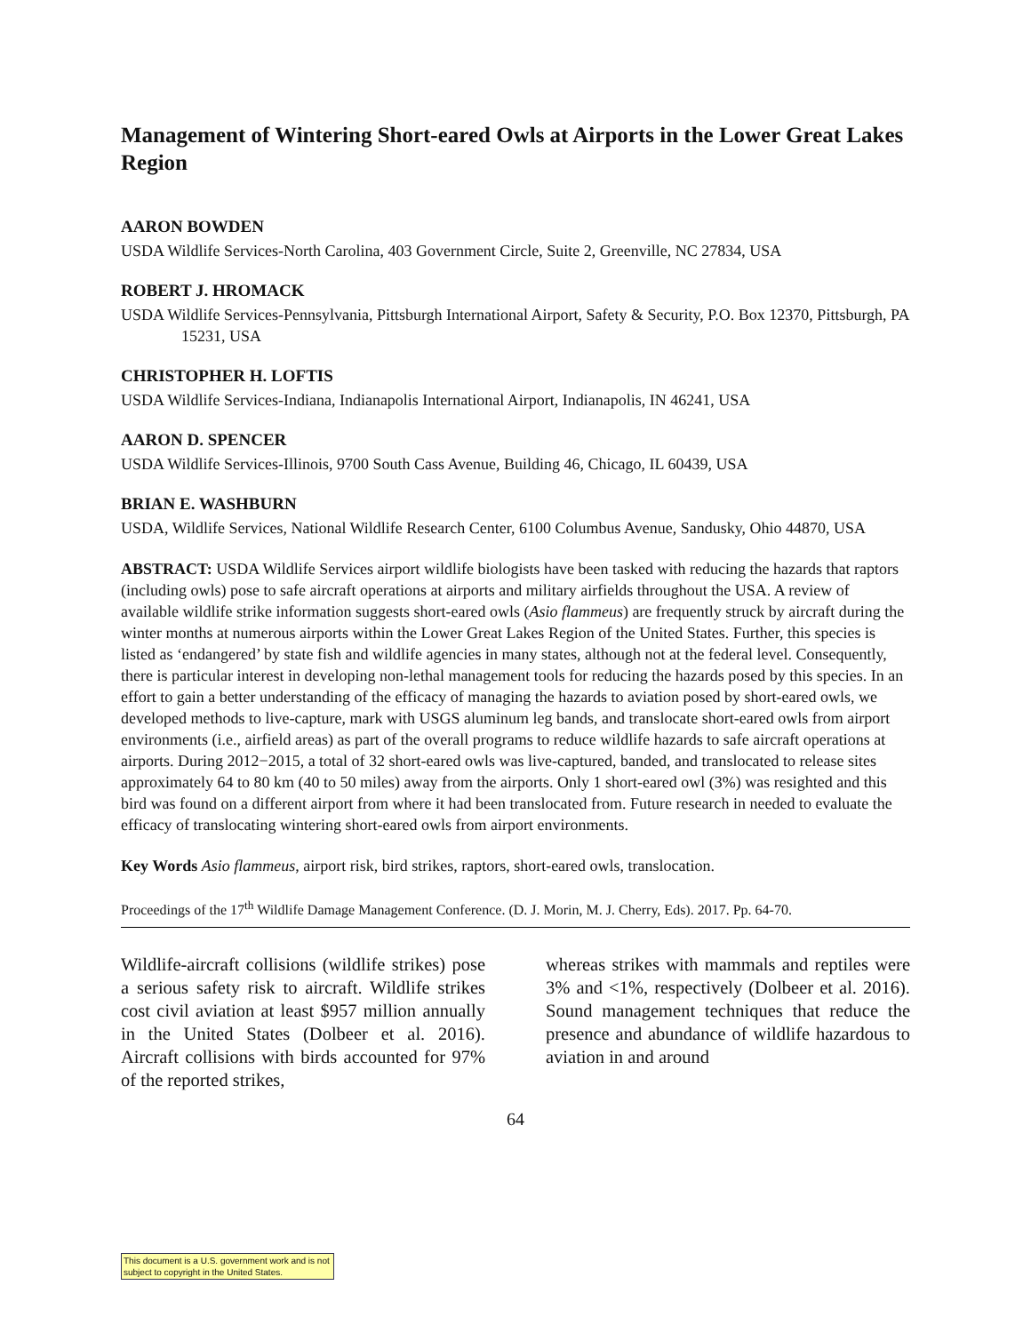Management of Wintering Short-eared Owls at Airports in the Lower Great Lakes Region
AARON BOWDEN
USDA Wildlife Services-North Carolina, 403 Government Circle, Suite 2, Greenville, NC 27834, USA
ROBERT J. HROMACK
USDA Wildlife Services-Pennsylvania, Pittsburgh International Airport, Safety & Security, P.O. Box 12370, Pittsburgh, PA 15231, USA
CHRISTOPHER H. LOFTIS
USDA Wildlife Services-Indiana, Indianapolis International Airport, Indianapolis, IN 46241, USA
AARON D. SPENCER
USDA Wildlife Services-Illinois, 9700 South Cass Avenue, Building 46, Chicago, IL 60439, USA
BRIAN E. WASHBURN
USDA, Wildlife Services, National Wildlife Research Center, 6100 Columbus Avenue, Sandusky, Ohio 44870, USA
ABSTRACT: USDA Wildlife Services airport wildlife biologists have been tasked with reducing the hazards that raptors (including owls) pose to safe aircraft operations at airports and military airfields throughout the USA. A review of available wildlife strike information suggests short-eared owls (Asio flammeus) are frequently struck by aircraft during the winter months at numerous airports within the Lower Great Lakes Region of the United States. Further, this species is listed as ‘endangered’ by state fish and wildlife agencies in many states, although not at the federal level. Consequently, there is particular interest in developing non-lethal management tools for reducing the hazards posed by this species. In an effort to gain a better understanding of the efficacy of managing the hazards to aviation posed by short-eared owls, we developed methods to live-capture, mark with USGS aluminum leg bands, and translocate short-eared owls from airport environments (i.e., airfield areas) as part of the overall programs to reduce wildlife hazards to safe aircraft operations at airports. During 2012−2015, a total of 32 short-eared owls was live-captured, banded, and translocated to release sites approximately 64 to 80 km (40 to 50 miles) away from the airports. Only 1 short-eared owl (3%) was resighted and this bird was found on a different airport from where it had been translocated from. Future research in needed to evaluate the efficacy of translocating wintering short-eared owls from airport environments.
Key Words Asio flammeus, airport risk, bird strikes, raptors, short-eared owls, translocation.
Proceedings of the 17<sup>th</sup> Wildlife Damage Management Conference. (D. J. Morin, M. J. Cherry, Eds). 2017. Pp. 64-70.
Wildlife-aircraft collisions (wildlife strikes) pose a serious safety risk to aircraft. Wildlife strikes cost civil aviation at least $957 million annually in the United States (Dolbeer et al. 2016). Aircraft collisions with birds accounted for 97% of the reported strikes,
whereas strikes with mammals and reptiles were 3% and <1%, respectively (Dolbeer et al. 2016). Sound management techniques that reduce the presence and abundance of wildlife hazardous to aviation in and around
64
This document is a U.S. government work and is not subject to copyright in the United States.